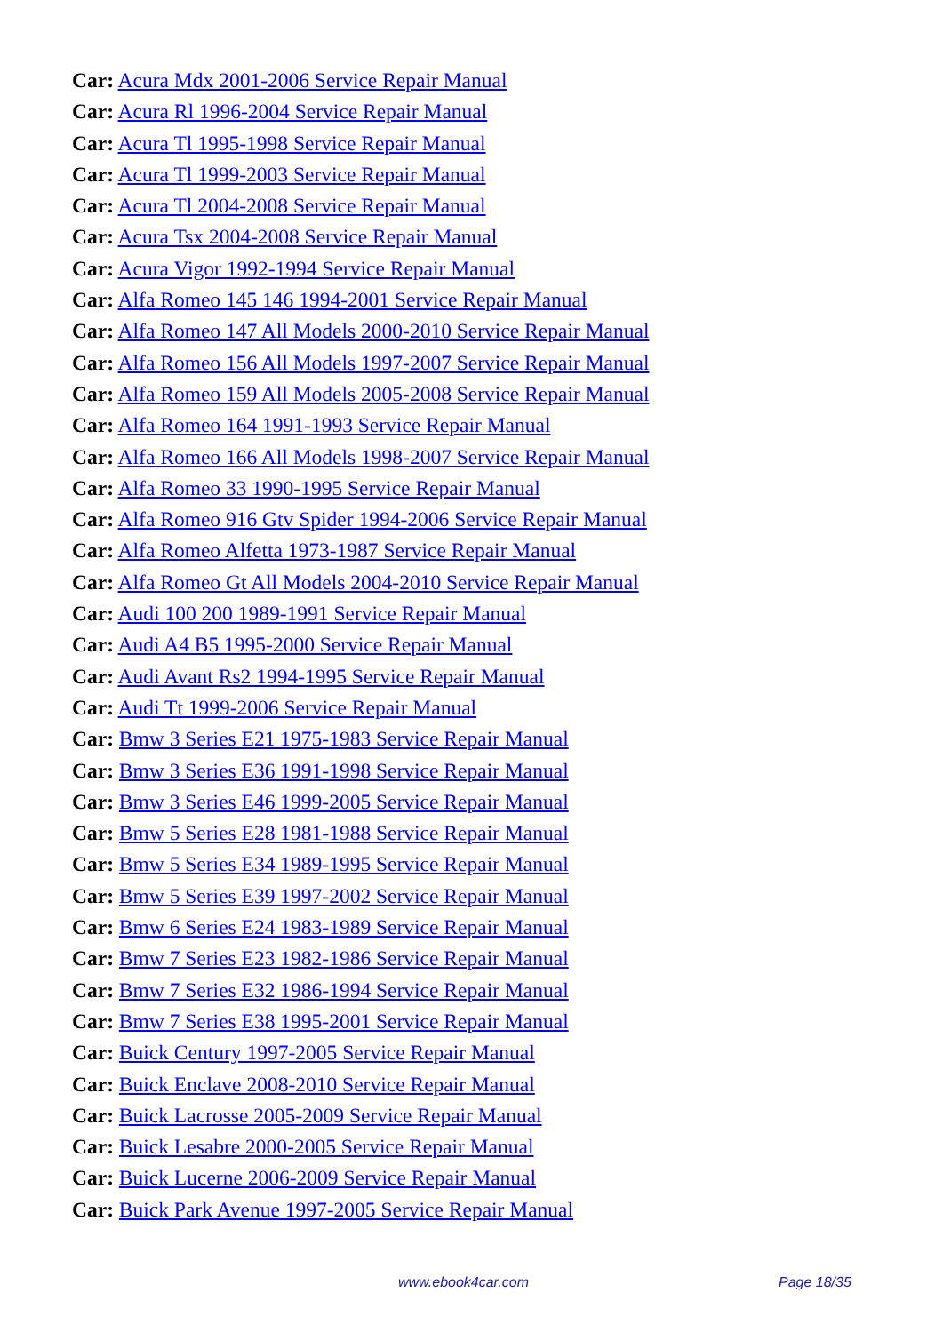Car: Acura Mdx 2001-2006 Service Repair Manual
Car: Acura Rl 1996-2004 Service Repair Manual
Car: Acura Tl 1995-1998 Service Repair Manual
Car: Acura Tl 1999-2003 Service Repair Manual
Car: Acura Tl 2004-2008 Service Repair Manual
Car: Acura Tsx 2004-2008 Service Repair Manual
Car: Acura Vigor 1992-1994 Service Repair Manual
Car: Alfa Romeo 145 146 1994-2001 Service Repair Manual
Car: Alfa Romeo 147 All Models 2000-2010 Service Repair Manual
Car: Alfa Romeo 156 All Models 1997-2007 Service Repair Manual
Car: Alfa Romeo 159 All Models 2005-2008 Service Repair Manual
Car: Alfa Romeo 164 1991-1993 Service Repair Manual
Car: Alfa Romeo 166 All Models 1998-2007 Service Repair Manual
Car: Alfa Romeo 33 1990-1995 Service Repair Manual
Car: Alfa Romeo 916 Gtv Spider 1994-2006 Service Repair Manual
Car: Alfa Romeo Alfetta 1973-1987 Service Repair Manual
Car: Alfa Romeo Gt All Models 2004-2010 Service Repair Manual
Car: Audi 100 200 1989-1991 Service Repair Manual
Car: Audi A4 B5 1995-2000 Service Repair Manual
Car: Audi Avant Rs2 1994-1995 Service Repair Manual
Car: Audi Tt 1999-2006 Service Repair Manual
Car: Bmw 3 Series E21 1975-1983 Service Repair Manual
Car: Bmw 3 Series E36 1991-1998 Service Repair Manual
Car: Bmw 3 Series E46 1999-2005 Service Repair Manual
Car: Bmw 5 Series E28 1981-1988 Service Repair Manual
Car: Bmw 5 Series E34 1989-1995 Service Repair Manual
Car: Bmw 5 Series E39 1997-2002 Service Repair Manual
Car: Bmw 6 Series E24 1983-1989 Service Repair Manual
Car: Bmw 7 Series E23 1982-1986 Service Repair Manual
Car: Bmw 7 Series E32 1986-1994 Service Repair Manual
Car: Bmw 7 Series E38 1995-2001 Service Repair Manual
Car: Buick Century 1997-2005 Service Repair Manual
Car: Buick Enclave 2008-2010 Service Repair Manual
Car: Buick Lacrosse 2005-2009 Service Repair Manual
Car: Buick Lesabre 2000-2005 Service Repair Manual
Car: Buick Lucerne 2006-2009 Service Repair Manual
Car: Buick Park Avenue 1997-2005 Service Repair Manual
www.ebook4car.com Page 18/35